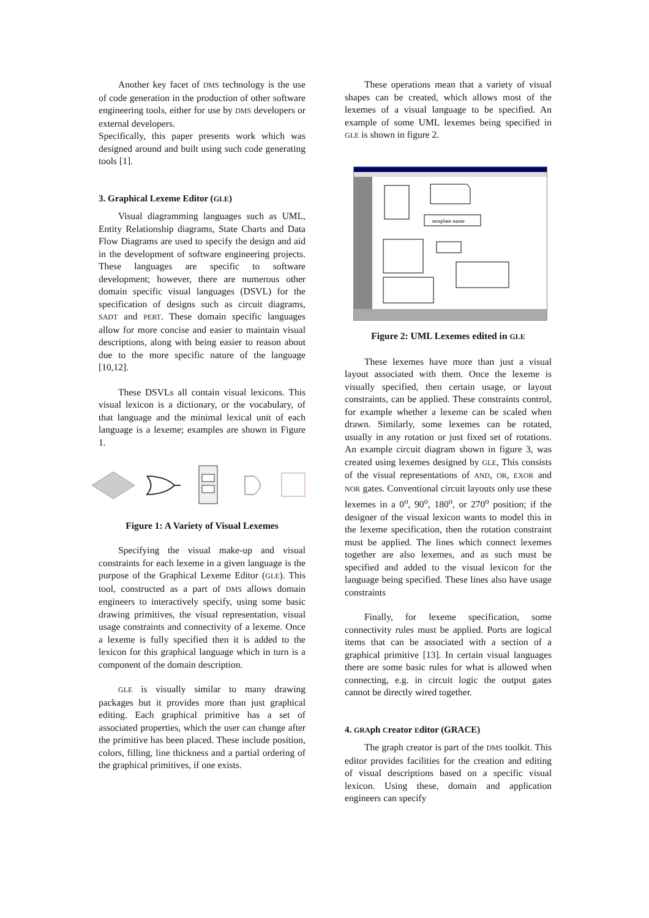Another key facet of DMS technology is the use of code generation in the production of other software engineering tools, either for use by DMS developers or external developers.
Specifically, this paper presents work which was designed around and built using such code generating tools [1].
3. Graphical Lexeme Editor (GLE)
Visual diagramming languages such as UML, Entity Relationship diagrams, State Charts and Data Flow Diagrams are used to specify the design and aid in the development of software engineering projects. These languages are specific to software development; however, there are numerous other domain specific visual languages (DSVL) for the specification of designs such as circuit diagrams, SADT and PERT. These domain specific languages allow for more concise and easier to maintain visual descriptions, along with being easier to reason about due to the more specific nature of the language [10,12].
These DSVLs all contain visual lexicons. This visual lexicon is a dictionary, or the vocabulary, of that language and the minimal lexical unit of each language is a lexeme; examples are shown in Figure 1.
Figure 1: A Variety of Visual Lexemes
Specifying the visual make-up and visual constraints for each lexeme in a given language is the purpose of the Graphical Lexeme Editor (GLE). This tool, constructed as a part of DMS allows domain engineers to interactively specify, using some basic drawing primitives, the visual representation, visual usage constraints and connectivity of a lexeme. Once a lexeme is fully specified then it is added to the lexicon for this graphical language which in turn is a component of the domain description.
GLE is visually similar to many drawing packages but it provides more than just graphical editing. Each graphical primitive has a set of associated properties, which the user can change after the primitive has been placed. These include position, colors, filling, line thickness and a partial ordering of the graphical primitives, if one exists.
These operations mean that a variety of visual shapes can be created, which allows most of the lexemes of a visual language to be specified. An example of some UML lexemes being specified in GLE is shown in figure 2.
template name
Figure 2: UML Lexemes edited in GLE
These lexemes have more than just a visual layout associated with them. Once the lexeme is visually specified, then certain usage, or layout constraints, can be applied. These constraints control, for example whether a lexeme can be scaled when drawn. Similarly, some lexemes can be rotated, usually in any rotation or just fixed set of rotations. An example circuit diagram shown in figure 3, was created using lexemes designed by GLE, This consists of the visual representations of AND, OR, EXOR and NOR gates. Conventional circuit layouts only use these lexemes in a 0<sup>o</sup>, 90<sup>o</sup>, 180<sup>o</sup>, or 270<sup>o</sup> position; if the designer of the visual lexicon wants to model this in the lexeme specification, then the rotation constraint must be applied. The lines which connect lexemes together are also lexemes, and as such must be specified and added to the visual lexicon for the language being specified. These lines also have usage constraints
Finally, for lexeme specification, some connectivity rules must be applied. Ports are logical items that can be associated with a section of a graphical primitive [13]. In certain visual languages there are some basic rules for what is allowed when connecting, e.g. in circuit logic the output gates cannot be directly wired together.
4. GRAph Creator Editor (GRACE)
The graph creator is part of the DMS toolkit. This editor provides facilities for the creation and editing of visual descriptions based on a specific visual lexicon. Using these, domain and application engineers can specify